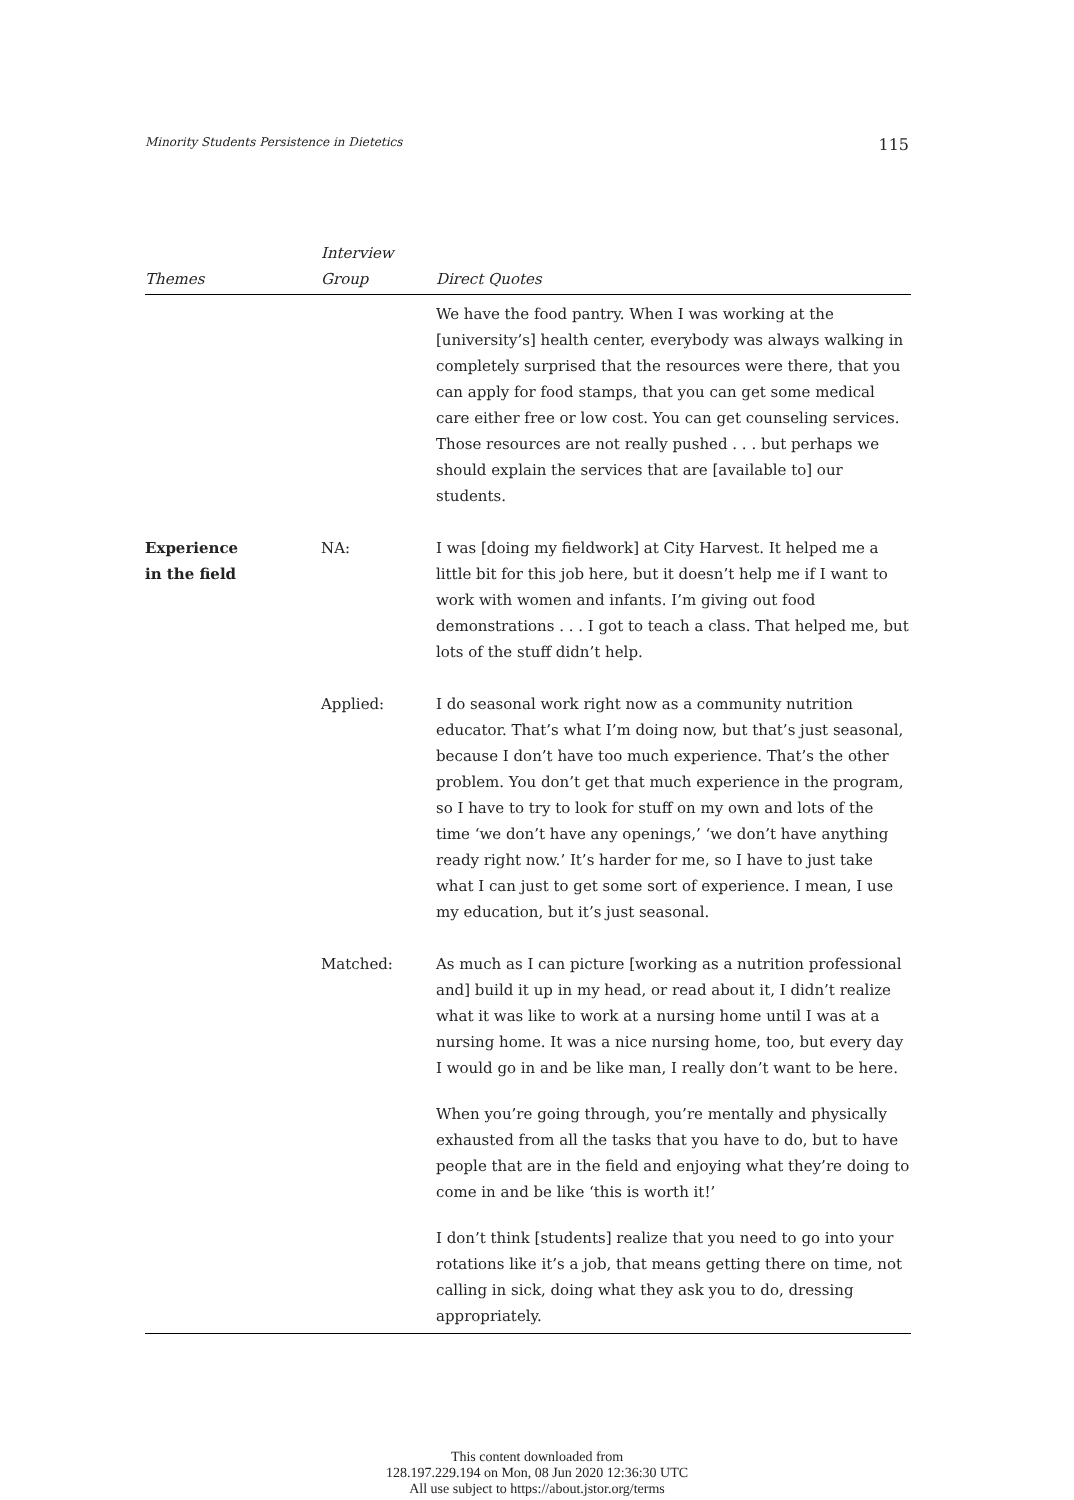Minority Students Persistence in Dietetics 115
| Themes | Interview Group | Direct Quotes |
| --- | --- | --- |
| | | We have the food pantry. When I was working at the [university’s] health center, everybody was always walking in completely surprised that the resources were there, that you can apply for food stamps, that you can get some medical care either free or low cost. You can get counseling services. Those resources are not really pushed . . . but perhaps we should explain the services that are [available to] our students. |
| Experience in the field | NA: | I was [doing my fieldwork] at City Harvest. It helped me a little bit for this job here, but it doesn’t help me if I want to work with women and infants. I’m giving out food demonstrations . . . I got to teach a class. That helped me, but lots of the stuff didn’t help. |
| | Applied: | I do seasonal work right now as a community nutrition educator. That’s what I’m doing now, but that’s just seasonal, because I don’t have too much experience. That’s the other problem. You don’t get that much experience in the program, so I have to try to look for stuff on my own and lots of the time ‘we don’t have any openings,’ ‘we don’t have anything ready right now.’ It’s harder for me, so I have to just take what I can just to get some sort of experience. I mean, I use my education, but it’s just seasonal. |
| | Matched: | As much as I can picture [working as a nutrition professional and] build it up in my head, or read about it, I didn’t realize what it was like to work at a nursing home until I was at a nursing home. It was a nice nursing home, too, but every day I would go in and be like man, I really don’t want to be here. When you’re going through, you’re mentally and physically exhausted from all the tasks that you have to do, but to have people that are in the field and enjoying what they’re doing to come in and be like ‘this is worth it!’ I don’t think [students] realize that you need to go into your rotations like it’s a job, that means getting there on time, not calling in sick, doing what they ask you to do, dressing appropriately. |
This content downloaded from
128.197.229.194 on Mon, 08 Jun 2020 12:36:30 UTC
All use subject to https://about.jstor.org/terms